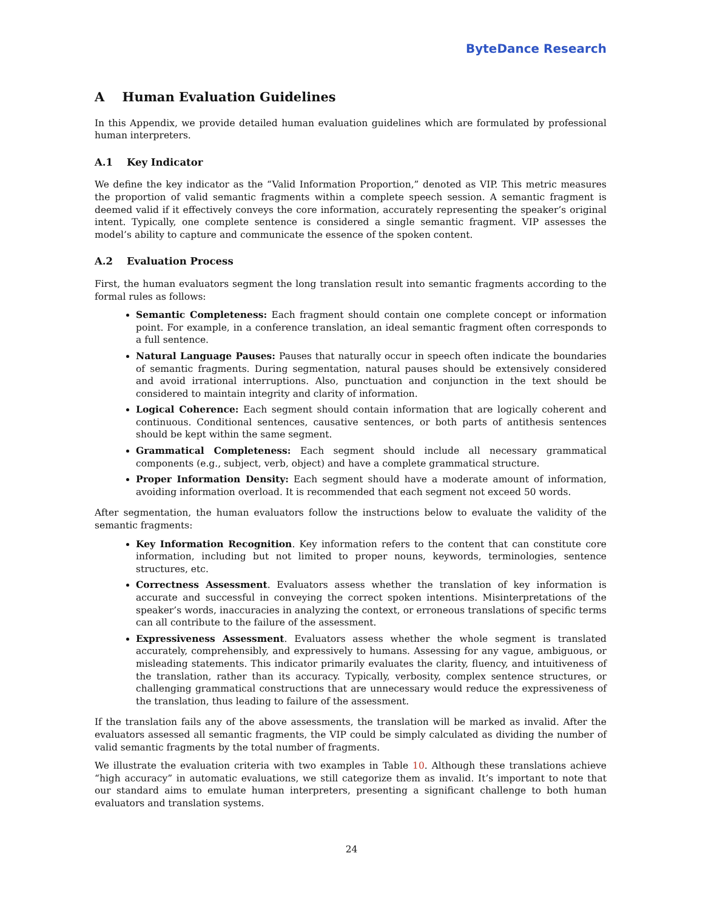ByteDance Research
A Human Evaluation Guidelines
In this Appendix, we provide detailed human evaluation guidelines which are formulated by professional human interpreters.
A.1 Key Indicator
We define the key indicator as the “Valid Information Proportion,” denoted as VIP. This metric measures the proportion of valid semantic fragments within a complete speech session. A semantic fragment is deemed valid if it effectively conveys the core information, accurately representing the speaker’s original intent. Typically, one complete sentence is considered a single semantic fragment. VIP assesses the model’s ability to capture and communicate the essence of the spoken content.
A.2 Evaluation Process
First, the human evaluators segment the long translation result into semantic fragments according to the formal rules as follows:
Semantic Completeness: Each fragment should contain one complete concept or information point. For example, in a conference translation, an ideal semantic fragment often corresponds to a full sentence.
Natural Language Pauses: Pauses that naturally occur in speech often indicate the boundaries of semantic fragments. During segmentation, natural pauses should be extensively considered and avoid irrational interruptions. Also, punctuation and conjunction in the text should be considered to maintain integrity and clarity of information.
Logical Coherence: Each segment should contain information that are logically coherent and continuous. Conditional sentences, causative sentences, or both parts of antithesis sentences should be kept within the same segment.
Grammatical Completeness: Each segment should include all necessary grammatical components (e.g., subject, verb, object) and have a complete grammatical structure.
Proper Information Density: Each segment should have a moderate amount of information, avoiding information overload. It is recommended that each segment not exceed 50 words.
After segmentation, the human evaluators follow the instructions below to evaluate the validity of the semantic fragments:
Key Information Recognition. Key information refers to the content that can constitute core information, including but not limited to proper nouns, keywords, terminologies, sentence structures, etc.
Correctness Assessment. Evaluators assess whether the translation of key information is accurate and successful in conveying the correct spoken intentions. Misinterpretations of the speaker’s words, inaccuracies in analyzing the context, or erroneous translations of specific terms can all contribute to the failure of the assessment.
Expressiveness Assessment. Evaluators assess whether the whole segment is translated accurately, comprehensibly, and expressively to humans. Assessing for any vague, ambiguous, or misleading statements. This indicator primarily evaluates the clarity, fluency, and intuitiveness of the translation, rather than its accuracy. Typically, verbosity, complex sentence structures, or challenging grammatical constructions that are unnecessary would reduce the expressiveness of the translation, thus leading to failure of the assessment.
If the translation fails any of the above assessments, the translation will be marked as invalid. After the evaluators assessed all semantic fragments, the VIP could be simply calculated as dividing the number of valid semantic fragments by the total number of fragments.
We illustrate the evaluation criteria with two examples in Table 10. Although these translations achieve “high accuracy” in automatic evaluations, we still categorize them as invalid. It’s important to note that our standard aims to emulate human interpreters, presenting a significant challenge to both human evaluators and translation systems.
24